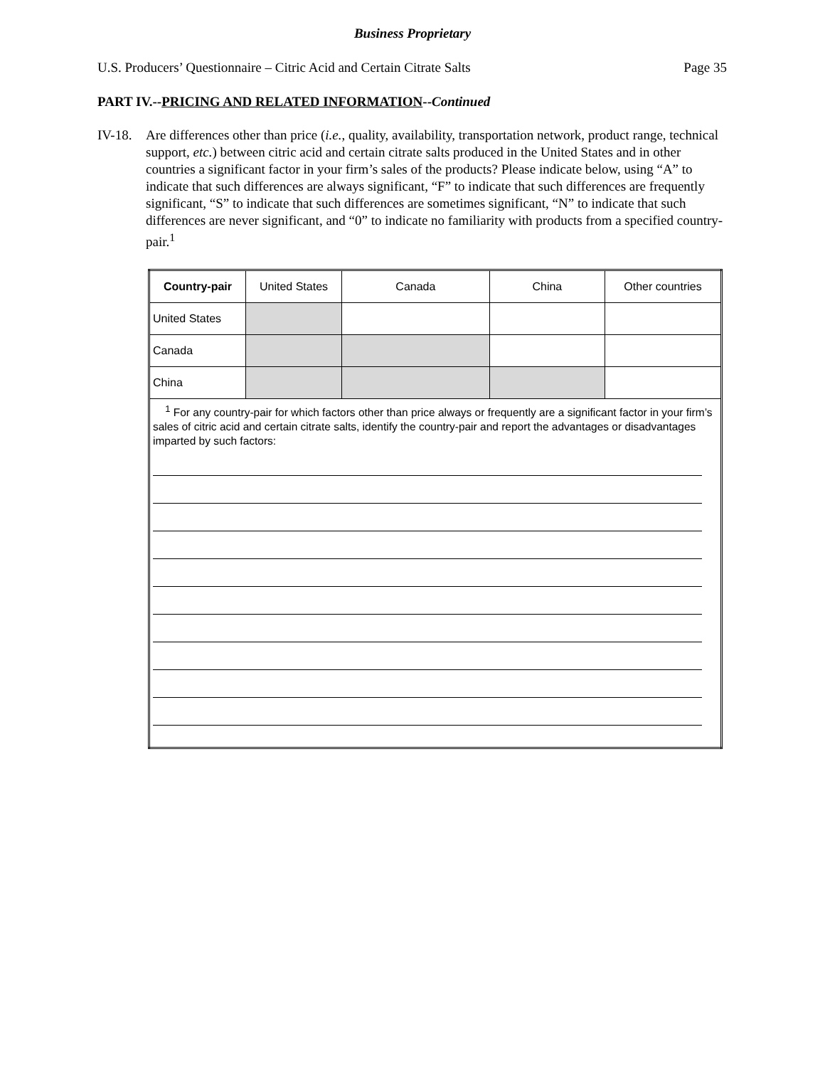Business Proprietary
U.S. Producers’ Questionnaire – Citric Acid and Certain Citrate Salts Page 35
PART IV.--PRICING AND RELATED INFORMATION--Continued
IV-18.
Are differences other than price (i.e., quality, availability, transportation network, product range, technical support, etc.) between citric acid and certain citrate salts produced in the United States and in other countries a significant factor in your firm’s sales of the products? Please indicate below, using “A” to indicate that such differences are always significant, “F” to indicate that such differences are frequently significant, “S” to indicate that such differences are sometimes significant, “N” to indicate that such differences are never significant, and “0” to indicate no familiarity with products from a specified country-pair.<sup>1</sup>
| Country-pair | United States | Canada | China | Other countries |
| --- | --- | --- | --- | --- |
| United States | | | | |
| Canada | | | | |
| China | | | | |
| <sup>1</sup> For any country-pair for which factors other than price always or frequently are a significant factor in your firm’s sales of citric acid and certain citrate salts, identify the country-pair and report the advantages or disadvantages imparted by such factors: | | | | |